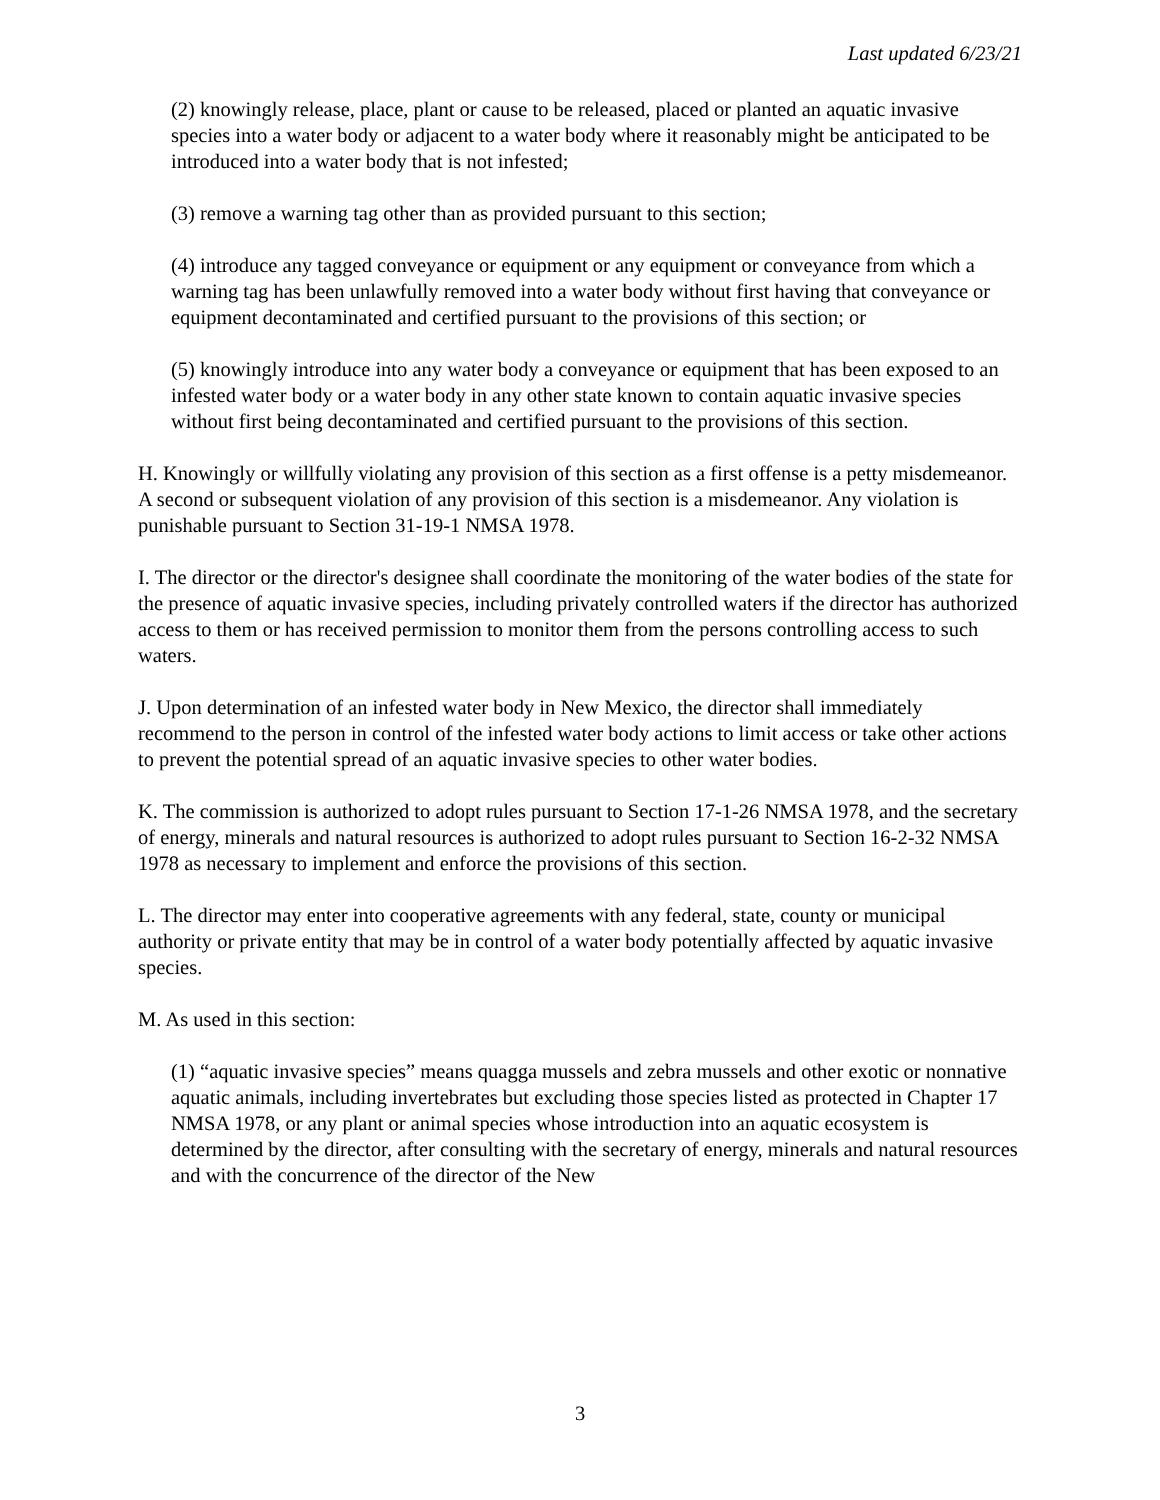Last updated 6/23/21
(2) knowingly release, place, plant or cause to be released, placed or planted an aquatic invasive species into a water body or adjacent to a water body where it reasonably might be anticipated to be introduced into a water body that is not infested;
(3) remove a warning tag other than as provided pursuant to this section;
(4) introduce any tagged conveyance or equipment or any equipment or conveyance from which a warning tag has been unlawfully removed into a water body without first having that conveyance or equipment decontaminated and certified pursuant to the provisions of this section; or
(5) knowingly introduce into any water body a conveyance or equipment that has been exposed to an infested water body or a water body in any other state known to contain aquatic invasive species without first being decontaminated and certified pursuant to the provisions of this section.
H. Knowingly or willfully violating any provision of this section as a first offense is a petty misdemeanor. A second or subsequent violation of any provision of this section is a misdemeanor. Any violation is punishable pursuant to Section 31-19-1 NMSA 1978.
I. The director or the director's designee shall coordinate the monitoring of the water bodies of the state for the presence of aquatic invasive species, including privately controlled waters if the director has authorized access to them or has received permission to monitor them from the persons controlling access to such waters.
J. Upon determination of an infested water body in New Mexico, the director shall immediately recommend to the person in control of the infested water body actions to limit access or take other actions to prevent the potential spread of an aquatic invasive species to other water bodies.
K. The commission is authorized to adopt rules pursuant to Section 17-1-26 NMSA 1978, and the secretary of energy, minerals and natural resources is authorized to adopt rules pursuant to Section 16-2-32 NMSA 1978 as necessary to implement and enforce the provisions of this section.
L. The director may enter into cooperative agreements with any federal, state, county or municipal authority or private entity that may be in control of a water body potentially affected by aquatic invasive species.
M. As used in this section:
(1) “aquatic invasive species” means quagga mussels and zebra mussels and other exotic or nonnative aquatic animals, including invertebrates but excluding those species listed as protected in Chapter 17 NMSA 1978, or any plant or animal species whose introduction into an aquatic ecosystem is determined by the director, after consulting with the secretary of energy, minerals and natural resources and with the concurrence of the director of the New
3